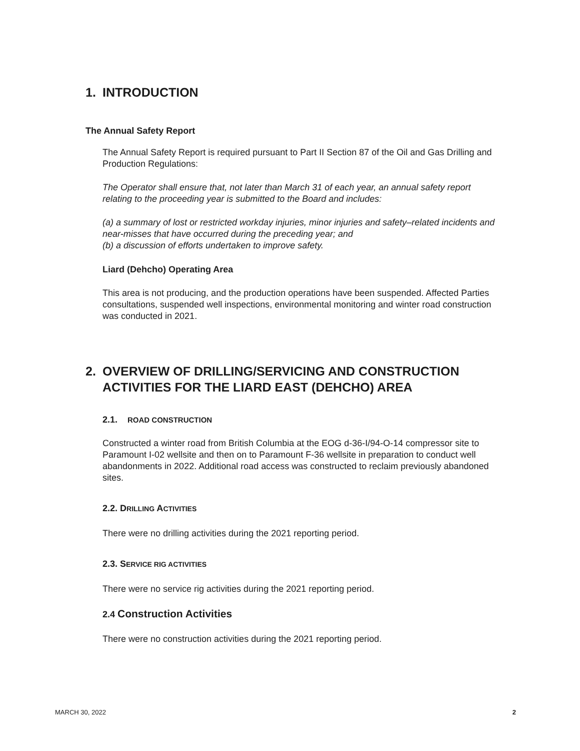1. INTRODUCTION
The Annual Safety Report
The Annual Safety Report is required pursuant to Part II Section 87 of the Oil and Gas Drilling and Production Regulations:
The Operator shall ensure that, not later than March 31 of each year, an annual safety report relating to the proceeding year is submitted to the Board and includes:
(a) a summary of lost or restricted workday injuries, minor injuries and safety–related incidents and near-misses that have occurred during the preceding year; and
(b) a discussion of efforts undertaken to improve safety.
Liard (Dehcho) Operating Area
This area is not producing, and the production operations have been suspended. Affected Parties consultations, suspended well inspections, environmental monitoring and winter road construction was conducted in 2021.
2. OVERVIEW OF DRILLING/SERVICING AND CONSTRUCTION
ACTIVITIES FOR THE LIARD EAST (DEHCHO) AREA
2.1. ROAD CONSTRUCTION
Constructed a winter road from British Columbia at the EOG d-36-I/94-O-14 compressor site to Paramount I-02 wellsite and then on to Paramount F-36 wellsite in preparation to conduct well abandonments in 2022. Additional road access was constructed to reclaim previously abandoned sites.
2.2. DRILLING ACTIVITIES
There were no drilling activities during the 2021 reporting period.
2.3. SERVICE RIG ACTIVITIES
There were no service rig activities during the 2021 reporting period.
2.4 Construction Activities
There were no construction activities during the 2021 reporting period.
MARCH 30, 2022 2